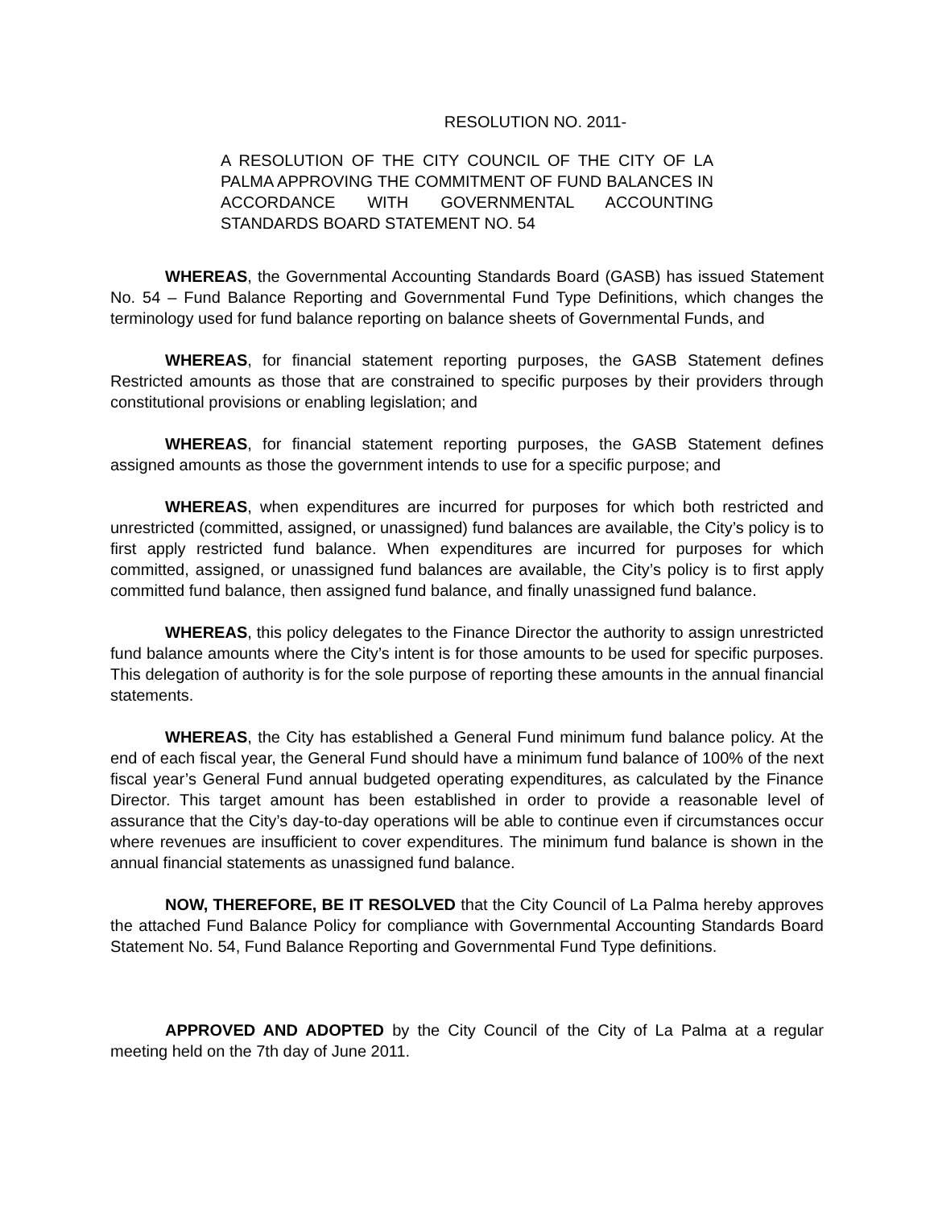RESOLUTION NO. 2011-
A RESOLUTION OF THE CITY COUNCIL OF THE CITY OF LA PALMA APPROVING THE COMMITMENT OF FUND BALANCES IN ACCORDANCE WITH GOVERNMENTAL ACCOUNTING STANDARDS BOARD STATEMENT NO. 54
WHEREAS, the Governmental Accounting Standards Board (GASB) has issued Statement No. 54 – Fund Balance Reporting and Governmental Fund Type Definitions, which changes the terminology used for fund balance reporting on balance sheets of Governmental Funds, and
WHEREAS, for financial statement reporting purposes, the GASB Statement defines Restricted amounts as those that are constrained to specific purposes by their providers through constitutional provisions or enabling legislation; and
WHEREAS, for financial statement reporting purposes, the GASB Statement defines assigned amounts as those the government intends to use for a specific purpose; and
WHEREAS, when expenditures are incurred for purposes for which both restricted and unrestricted (committed, assigned, or unassigned) fund balances are available, the City’s policy is to first apply restricted fund balance. When expenditures are incurred for purposes for which committed, assigned, or unassigned fund balances are available, the City’s policy is to first apply committed fund balance, then assigned fund balance, and finally unassigned fund balance.
WHEREAS, this policy delegates to the Finance Director the authority to assign unrestricted fund balance amounts where the City’s intent is for those amounts to be used for specific purposes. This delegation of authority is for the sole purpose of reporting these amounts in the annual financial statements.
WHEREAS, the City has established a General Fund minimum fund balance policy. At the end of each fiscal year, the General Fund should have a minimum fund balance of 100% of the next fiscal year’s General Fund annual budgeted operating expenditures, as calculated by the Finance Director. This target amount has been established in order to provide a reasonable level of assurance that the City’s day-to-day operations will be able to continue even if circumstances occur where revenues are insufficient to cover expenditures. The minimum fund balance is shown in the annual financial statements as unassigned fund balance.
NOW, THEREFORE, BE IT RESOLVED that the City Council of La Palma hereby approves the attached Fund Balance Policy for compliance with Governmental Accounting Standards Board Statement No. 54, Fund Balance Reporting and Governmental Fund Type definitions.
APPROVED AND ADOPTED by the City Council of the City of La Palma at a regular meeting held on the 7th day of June 2011.